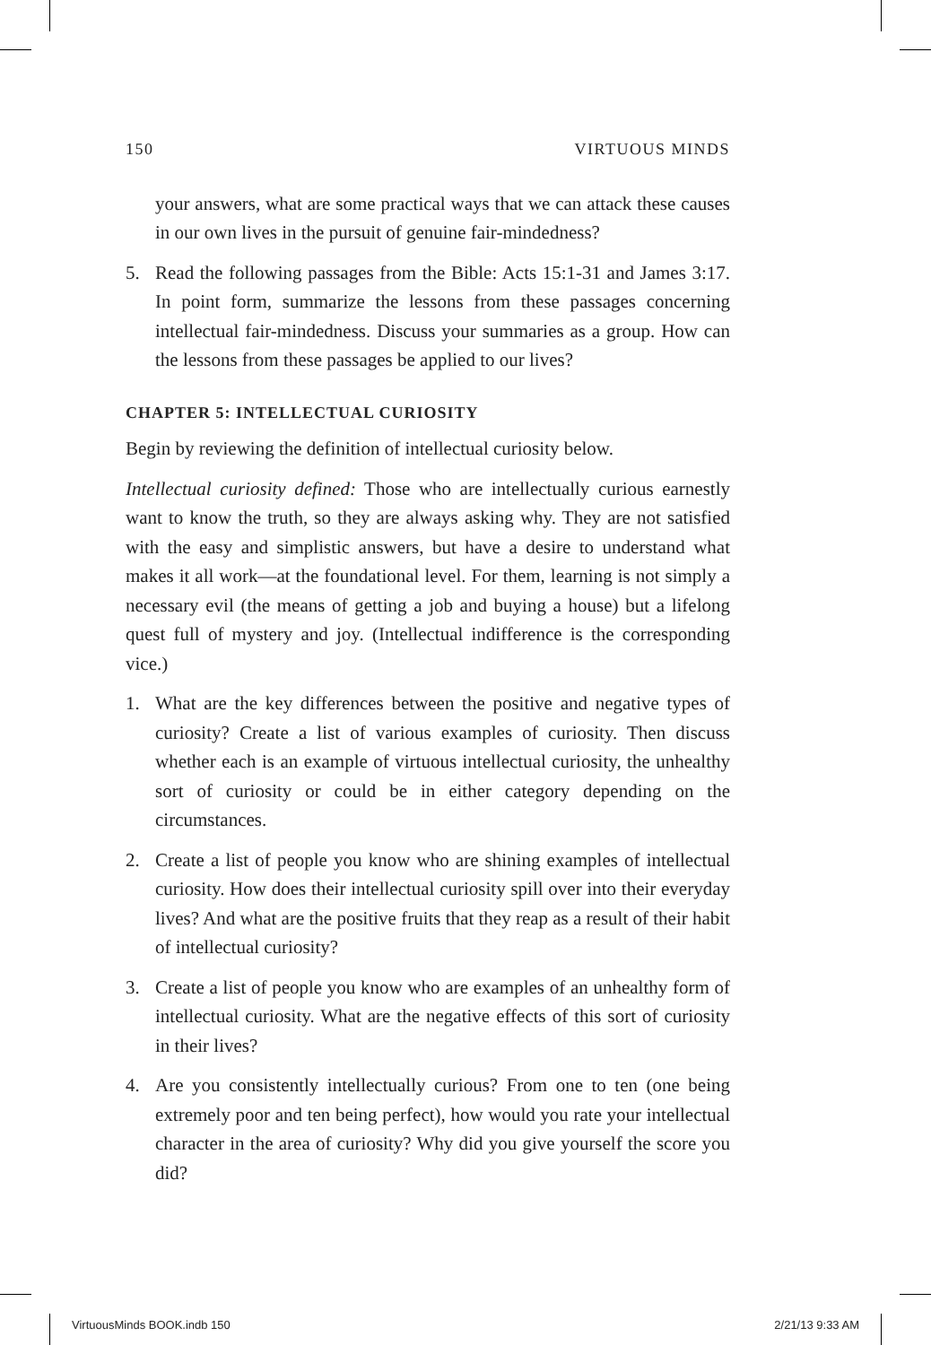150 VIRTUOUS MINDS
your answers, what are some practical ways that we can attack these causes in our own lives in the pursuit of genuine fair-mindedness?
5. Read the following passages from the Bible: Acts 15:1-31 and James 3:17. In point form, summarize the lessons from these passages concerning intellectual fair-mindedness. Discuss your summaries as a group. How can the lessons from these passages be applied to our lives?
CHAPTER 5: INTELLECTUAL CURIOSITY
Begin by reviewing the definition of intellectual curiosity below.
Intellectual curiosity defined: Those who are intellectually curious earnestly want to know the truth, so they are always asking why. They are not satisfied with the easy and simplistic answers, but have a desire to understand what makes it all work—at the foundational level. For them, learning is not simply a necessary evil (the means of getting a job and buying a house) but a lifelong quest full of mystery and joy. (Intellectual indifference is the corresponding vice.)
1. What are the key differences between the positive and negative types of curiosity? Create a list of various examples of curiosity. Then discuss whether each is an example of virtuous intellectual curiosity, the unhealthy sort of curiosity or could be in either category depending on the circumstances.
2. Create a list of people you know who are shining examples of intellectual curiosity. How does their intellectual curiosity spill over into their everyday lives? And what are the positive fruits that they reap as a result of their habit of intellectual curiosity?
3. Create a list of people you know who are examples of an unhealthy form of intellectual curiosity. What are the negative effects of this sort of curiosity in their lives?
4. Are you consistently intellectually curious? From one to ten (one being extremely poor and ten being perfect), how would you rate your intellectual character in the area of curiosity? Why did you give yourself the score you did?
VirtuousMinds BOOK.indb 150 2/21/13 9:33 AM